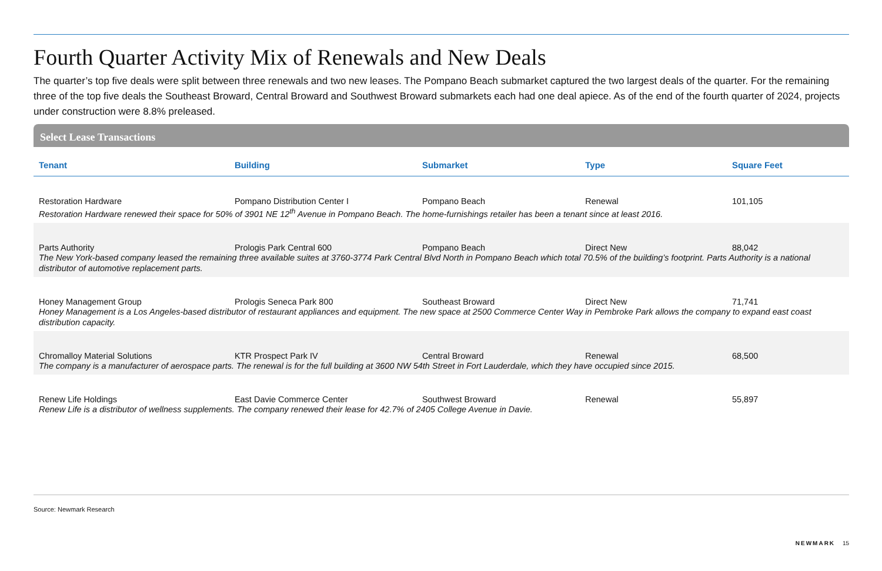Fourth Quarter Activity Mix of Renewals and New Deals
The quarter’s top five deals were split between three renewals and two new leases. The Pompano Beach submarket captured the two largest deals of the quarter. For the remaining three of the top five deals the Southeast Broward, Central Broward and Southwest Broward submarkets each had one deal apiece. As of the end of the fourth quarter of 2024, projects under construction were 8.8% preleased.
Select Lease Transactions
| Tenant | Building | Submarket | Type | Square Feet |
| --- | --- | --- | --- | --- |
| Restoration Hardware | Pompano Distribution Center I | Pompano Beach | Renewal | 101,105 |
| Restoration Hardware renewed their space for 50% of 3901 NE 12<sup>th</sup> Avenue in Pompano Beach. The home-furnishings retailer has been a tenant since at least 2016. | | | | |
| Parts Authority | Prologis Park Central 600 | Pompano Beach | Direct New | 88,042 |
| The New York-based company leased the remaining three available suites at 3760-3774 Park Central Blvd North in Pompano Beach which total 70.5% of the building’s footprint. Parts Authority is a national distributor of automotive replacement parts. | | | | |
| Honey Management Group | Prologis Seneca Park 800 | Southeast Broward | Direct New | 71,741 |
| Honey Management is a Los Angeles-based distributor of restaurant appliances and equipment. The new space at 2500 Commerce Center Way in Pembroke Park allows the company to expand east coast distribution capacity. | | | | |
| Chromalloy Material Solutions | KTR Prospect Park IV | Central Broward | Renewal | 68,500 |
| The company is a manufacturer of aerospace parts. The renewal is for the full building at 3600 NW 54th Street in Fort Lauderdale, which they have occupied since 2015. | | | | |
| Renew Life Holdings | East Davie Commerce Center | Southwest Broward | Renewal | 55,897 |
| Renew Life is a distributor of wellness supplements. The company renewed their lease for 42.7% of 2405 College Avenue in Davie. | | | | |
Source: Newmark Research
NEWMARK 15